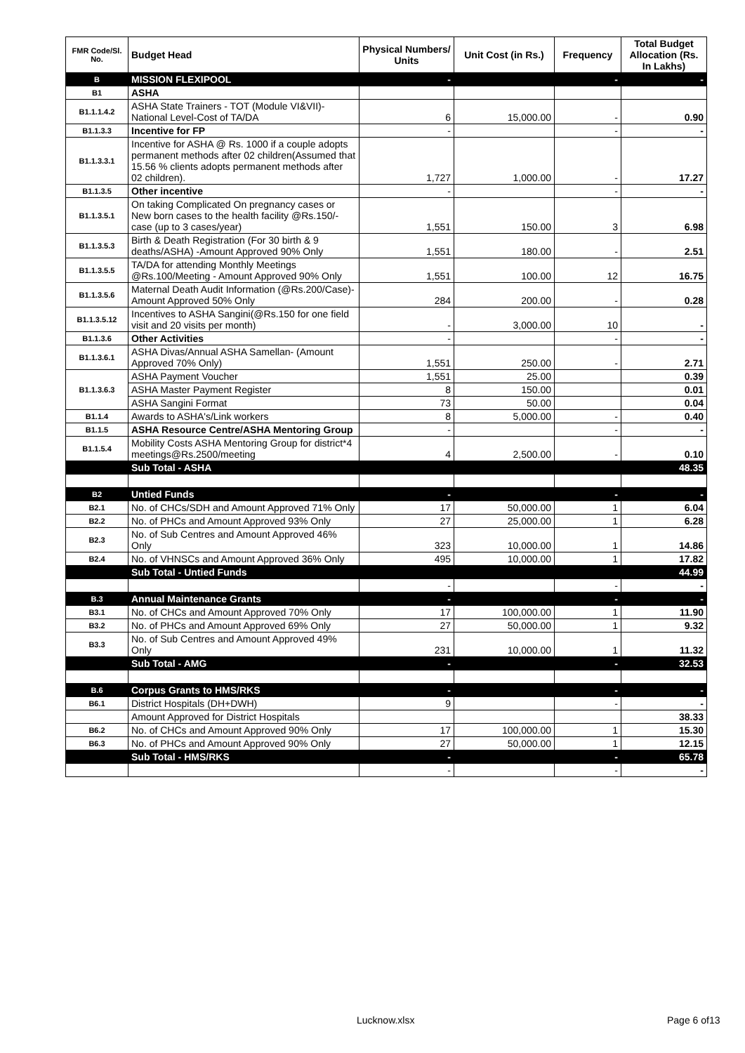| FMR Code/Sl. No. | Budget Head | Physical Numbers/ Units | Unit Cost (in Rs.) | Frequency | Total Budget Allocation (Rs. In Lakhs) |
| --- | --- | --- | --- | --- | --- |
| B | MISSION FLEXIPOOL | - | | - | - |
| B1 | ASHA | | | | |
| B1.1.1.4.2 | ASHA State Trainers - TOT (Module VI&VII)- National Level-Cost of TA/DA | 6 | 15,000.00 | - | 0.90 |
| B1.1.3.3 | Incentive for FP | - | | - | - |
| B1.1.3.3.1 | Incentive for ASHA @ Rs. 1000 if a couple adopts permanent methods after 02 children(Assumed that 15.56 % clients adopts permanent methods after 02 children). | 1,727 | 1,000.00 | - | 17.27 |
| B1.1.3.5 | Other incentive | - | | - | - |
| B1.1.3.5.1 | On taking Complicated On pregnancy cases or New born cases to the health facility @Rs.150/- case (up to 3 cases/year) | 1,551 | 150.00 | 3 | 6.98 |
| B1.1.3.5.3 | Birth & Death Registration (For 30 birth & 9 deaths/ASHA) -Amount Approved 90% Only | 1,551 | 180.00 | - | 2.51 |
| B1.1.3.5.5 | TA/DA for attending Monthly Meetings @Rs.100/Meeting - Amount Approved 90% Only | 1,551 | 100.00 | 12 | 16.75 |
| B1.1.3.5.6 | Maternal Death Audit Information (@Rs.200/Case)-Amount Approved 50% Only | 284 | 200.00 | - | 0.28 |
| B1.1.3.5.12 | Incentives to ASHA Sangini(@Rs.150 for one field visit and 20 visits per month) | - | 3,000.00 | 10 | - |
| B1.1.3.6 | Other Activities | - | | - | - |
| B1.1.3.6.1 | ASHA Divas/Annual ASHA Samellan- (Amount Approved 70% Only) | 1,551 | 250.00 | - | 2.71 |
| B1.1.3.6.3 | ASHA Payment Voucher | 1,551 | 25.00 | | 0.39 |
| | ASHA Master Payment Register | 8 | 150.00 | | 0.01 |
| | ASHA Sangini Format | 73 | 50.00 | | 0.04 |
| B1.1.4 | Awards to ASHA's/Link workers | 8 | 5,000.00 | - | 0.40 |
| B1.1.5 | ASHA Resource Centre/ASHA Mentoring Group | - | | - | - |
| B1.1.5.4 | Mobility Costs ASHA Mentoring Group for district*4 meetings@Rs.2500/meeting | 4 | 2,500.00 | - | 0.10 |
| | Sub Total - ASHA | | | | 48.35 |
| B2 | Untied Funds | - | | - | - |
| B2.1 | No. of CHCs/SDH and Amount Approved 71% Only | 17 | 50,000.00 | 1 | 6.04 |
| B2.2 | No. of PHCs and Amount Approved 93% Only | 27 | 25,000.00 | 1 | 6.28 |
| B2.3 | No. of Sub Centres and Amount Approved 46% Only | 323 | 10,000.00 | 1 | 14.86 |
| B2.4 | No. of VHNSCs and Amount Approved 36% Only | 495 | 10,000.00 | 1 | 17.82 |
| | Sub Total - Untied Funds | | | | 44.99 |
| | | - | | - | - |
| B.3 | Annual Maintenance Grants | - | | - | - |
| B3.1 | No. of CHCs and Amount Approved 70% Only | 17 | 100,000.00 | 1 | 11.90 |
| B3.2 | No. of PHCs and Amount Approved 69% Only | 27 | 50,000.00 | 1 | 9.32 |
| B3.3 | No. of Sub Centres and Amount Approved 49% Only | 231 | 10,000.00 | 1 | 11.32 |
| | Sub Total - AMG | - | | - | 32.53 |
| B.6 | Corpus Grants to HMS/RKS | - | | - | - |
| B6.1 | District Hospitals (DH+DWH) | 9 | | - | - |
| | Amount Approved for District Hospitals | | | | 38.33 |
| B6.2 | No. of CHCs and Amount Approved 90% Only | 17 | 100,000.00 | 1 | 15.30 |
| B6.3 | No. of PHCs and Amount Approved 90% Only | 27 | 50,000.00 | 1 | 12.15 |
| | Sub Total - HMS/RKS | - | | - | 65.78 |
| | | - | | - | - |
Lucknow.xlsx Page 6 of13